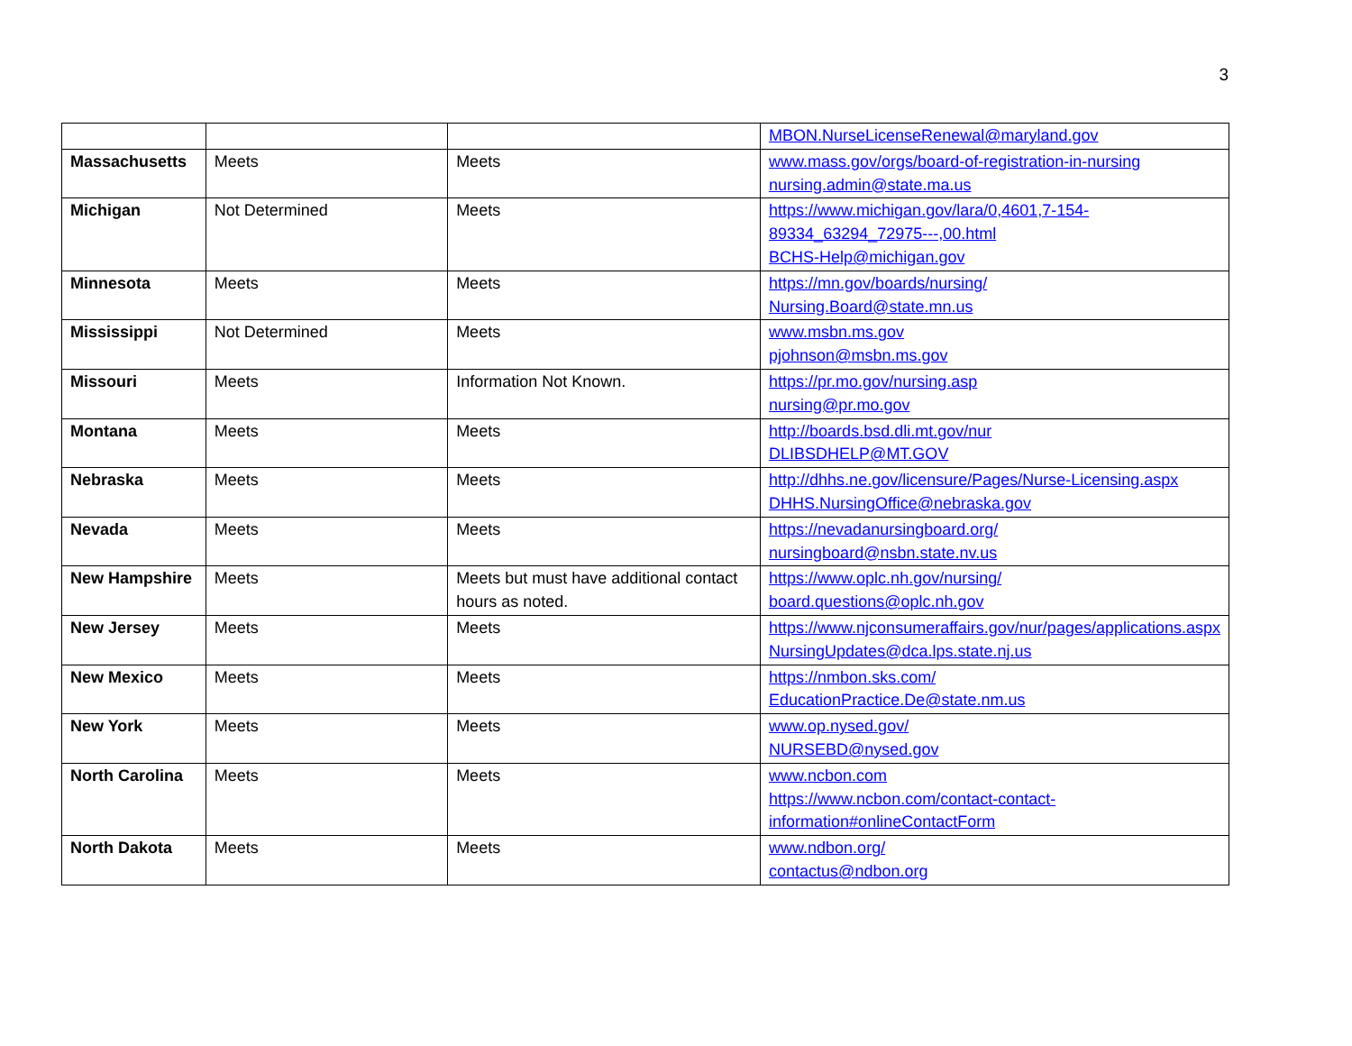3
| | | | MBON.NurseLicenseRenewal@maryland.gov |
| Massachusetts | Meets | Meets | www.mass.gov/orgs/board-of-registration-in-nursing nursing.admin@state.ma.us |
| Michigan | Not Determined | Meets | https://www.michigan.gov/lara/0,4601,7-154-89334_63294_72975---,00.html BCHS-Help@michigan.gov |
| Minnesota | Meets | Meets | https://mn.gov/boards/nursing/ Nursing.Board@state.mn.us |
| Mississippi | Not Determined | Meets | www.msbn.ms.gov pjohnson@msbn.ms.gov |
| Missouri | Meets | Information Not Known. | https://pr.mo.gov/nursing.asp nursing@pr.mo.gov |
| Montana | Meets | Meets | http://boards.bsd.dli.mt.gov/nur DLIBSDHELP@MT.GOV |
| Nebraska | Meets | Meets | http://dhhs.ne.gov/licensure/Pages/Nurse-Licensing.aspx DHHS.NursingOffice@nebraska.gov |
| Nevada | Meets | Meets | https://nevadanursingboard.org/ nursingboard@nsbn.state.nv.us |
| New Hampshire | Meets | Meets but must have additional contact hours as noted. | https://www.oplc.nh.gov/nursing/ board.questions@oplc.nh.gov |
| New Jersey | Meets | Meets | https://www.njconsumeraffairs.gov/nur/pages/applications.aspx NursingUpdates@dca.lps.state.nj.us |
| New Mexico | Meets | Meets | https://nmbon.sks.com/ EducationPractice.De@state.nm.us |
| New York | Meets | Meets | www.op.nysed.gov/ NURSEBD@nysed.gov |
| North Carolina | Meets | Meets | www.ncbon.com https://www.ncbon.com/contact-contact-information#onlineContactForm |
| North Dakota | Meets | Meets | www.ndbon.org/ contactus@ndbon.org |